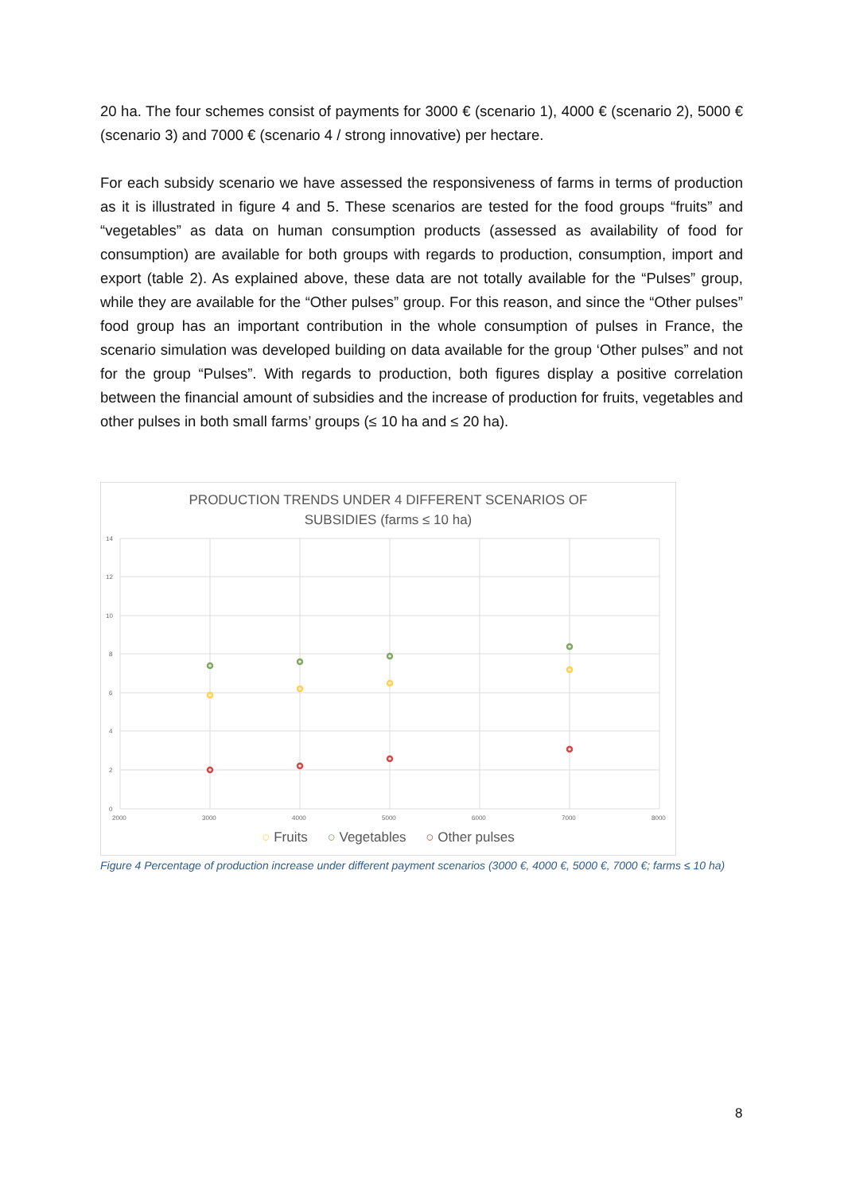20 ha. The four schemes consist of payments for 3000 € (scenario 1), 4000 € (scenario 2), 5000 € (scenario 3) and 7000 € (scenario 4 / strong innovative) per hectare.
For each subsidy scenario we have assessed the responsiveness of farms in terms of production as it is illustrated in figure 4 and 5. These scenarios are tested for the food groups “fruits” and “vegetables” as data on human consumption products (assessed as availability of food for consumption) are available for both groups with regards to production, consumption, import and export (table 2). As explained above, these data are not totally available for the “Pulses” group, while they are available for the “Other pulses” group. For this reason, and since the “Other pulses” food group has an important contribution in the whole consumption of pulses in France, the scenario simulation was developed building on data available for the group ‘Other pulses” and not for the group “Pulses”. With regards to production, both figures display a positive correlation between the financial amount of subsidies and the increase of production for fruits, vegetables and other pulses in both small farms’ groups (≤ 10 ha and ≤ 20 ha).
PRODUCTION TRENDS UNDER 4 DIFFERENT SCENARIOS OF
SUBSIDIES (farms ≤ 10 ha)
14
12
10
8
6
4
2
0
2000
3000
4000
5000
6000
7000
8000
○ Fruits ○ Vegetables ○ Other pulses
Figure 4 Percentage of production increase under different payment scenarios (3000 €, 4000 €, 5000 €, 7000 €; farms ≤ 10 ha)
8